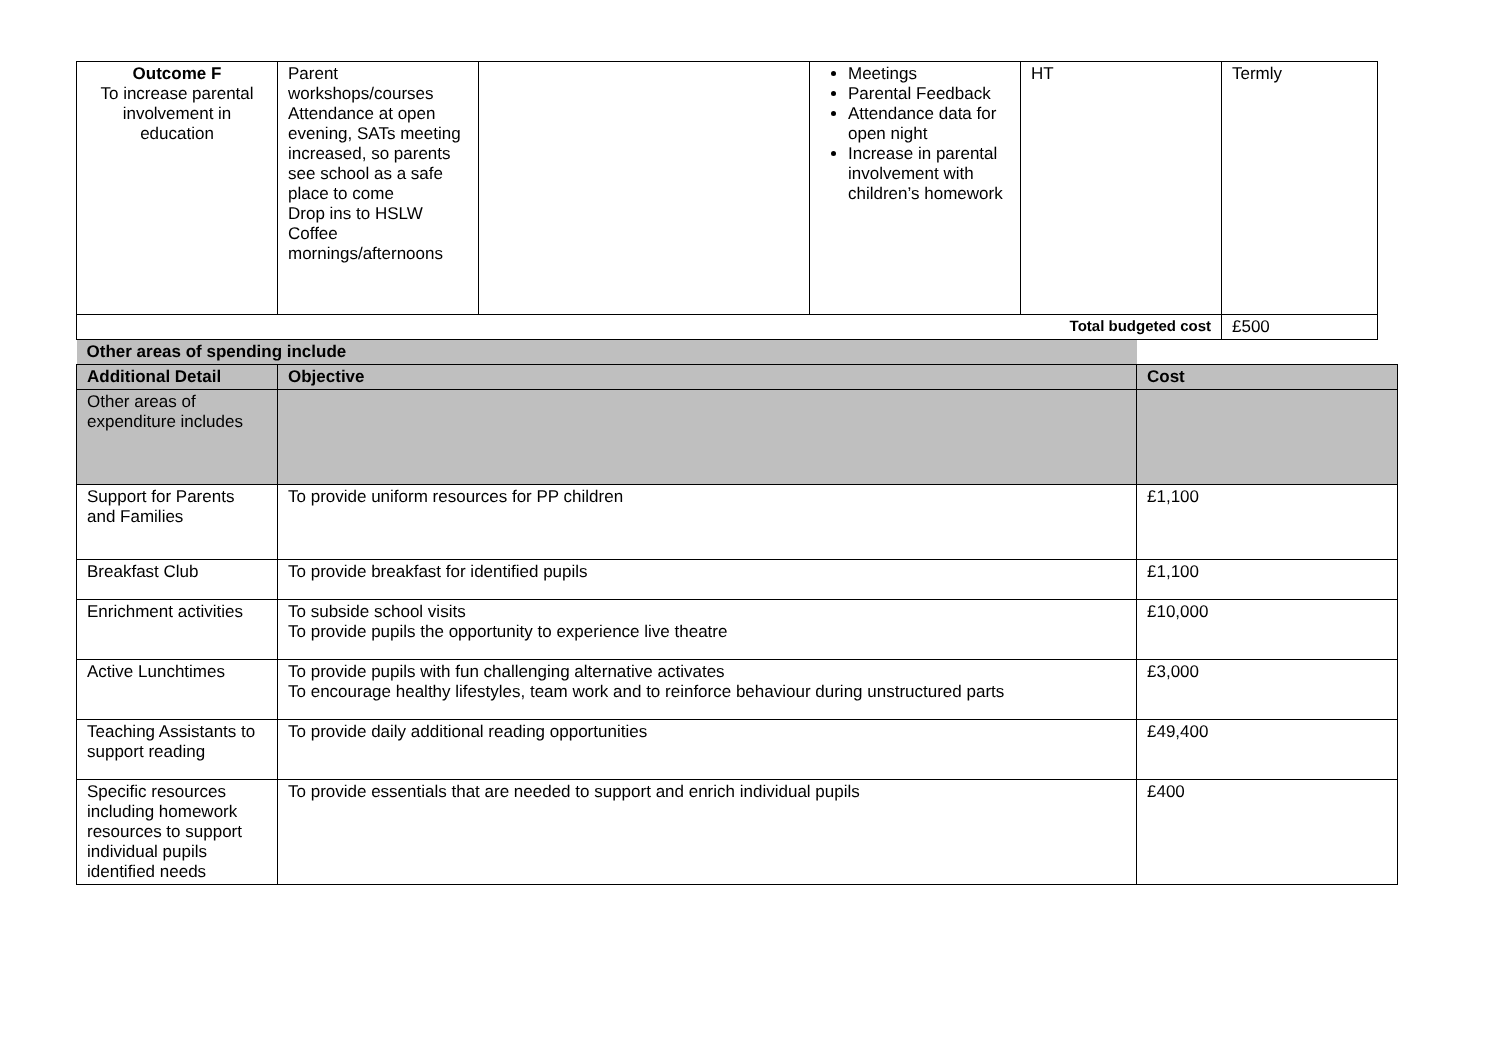| Outcome F To increase parental involvement in education | Parent workshops/courses Attendance at open evening, SATs meeting increased, so parents see school as a safe place to come Drop ins to HSLW Coffee mornings/afternoons | | Meetings Parental Feedback Attendance data for open night Increase in parental involvement with children’s homework | HT | Termly |
| Total budgeted cost | | | | | £500 |
| Other areas of spending include | | |
| Additional Detail | Objective | Cost |
| Other areas of expenditure includes | | |
| Support for Parents and Families | To provide uniform resources for PP children | £1,100 |
| Breakfast Club | To provide breakfast for identified pupils | £1,100 |
| Enrichment activities | To subside school visits To provide pupils the opportunity to experience live theatre | £10,000 |
| Active Lunchtimes | To provide pupils with fun challenging alternative activates To encourage healthy lifestyles, team work and to reinforce behaviour during unstructured parts | £3,000 |
| Teaching Assistants to support reading | To provide daily additional reading opportunities | £49,400 |
| Specific resources including homework resources to support individual pupils identified needs | To provide essentials that are needed to support and enrich individual pupils | £400 |